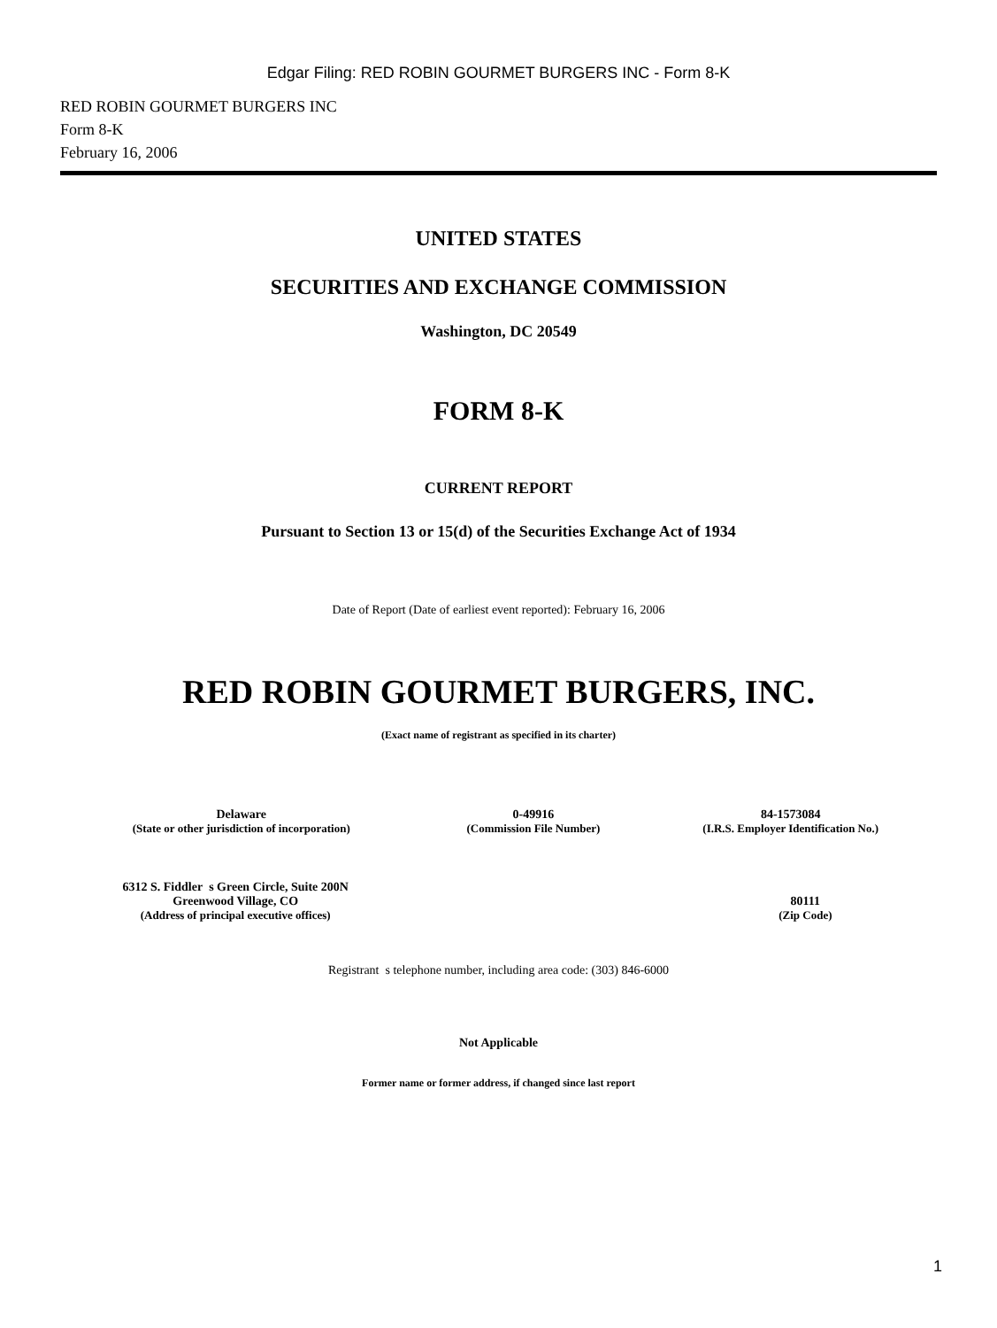Edgar Filing: RED ROBIN GOURMET BURGERS INC - Form 8-K
RED ROBIN GOURMET BURGERS INC
Form 8-K
February 16, 2006
UNITED STATES
SECURITIES AND EXCHANGE COMMISSION
Washington, DC 20549
FORM 8-K
CURRENT REPORT
Pursuant to Section 13 or 15(d) of the Securities Exchange Act of 1934
Date of Report (Date of earliest event reported): February 16, 2006
RED ROBIN GOURMET BURGERS, INC.
(Exact name of registrant as specified in its charter)
| Delaware | 0-49916 | 84-1573084 |
| (State or other jurisdiction of incorporation) | (Commission File Number) | (I.R.S. Employer Identification No.) |
| 6312 S. Fiddler s Green Circle, Suite 200N Greenwood Village, CO | | 80111 |
| (Address of principal executive offices) | | (Zip Code) |
Registrant s telephone number, including area code: (303) 846-6000
Not Applicable
Former name or former address, if changed since last report
1